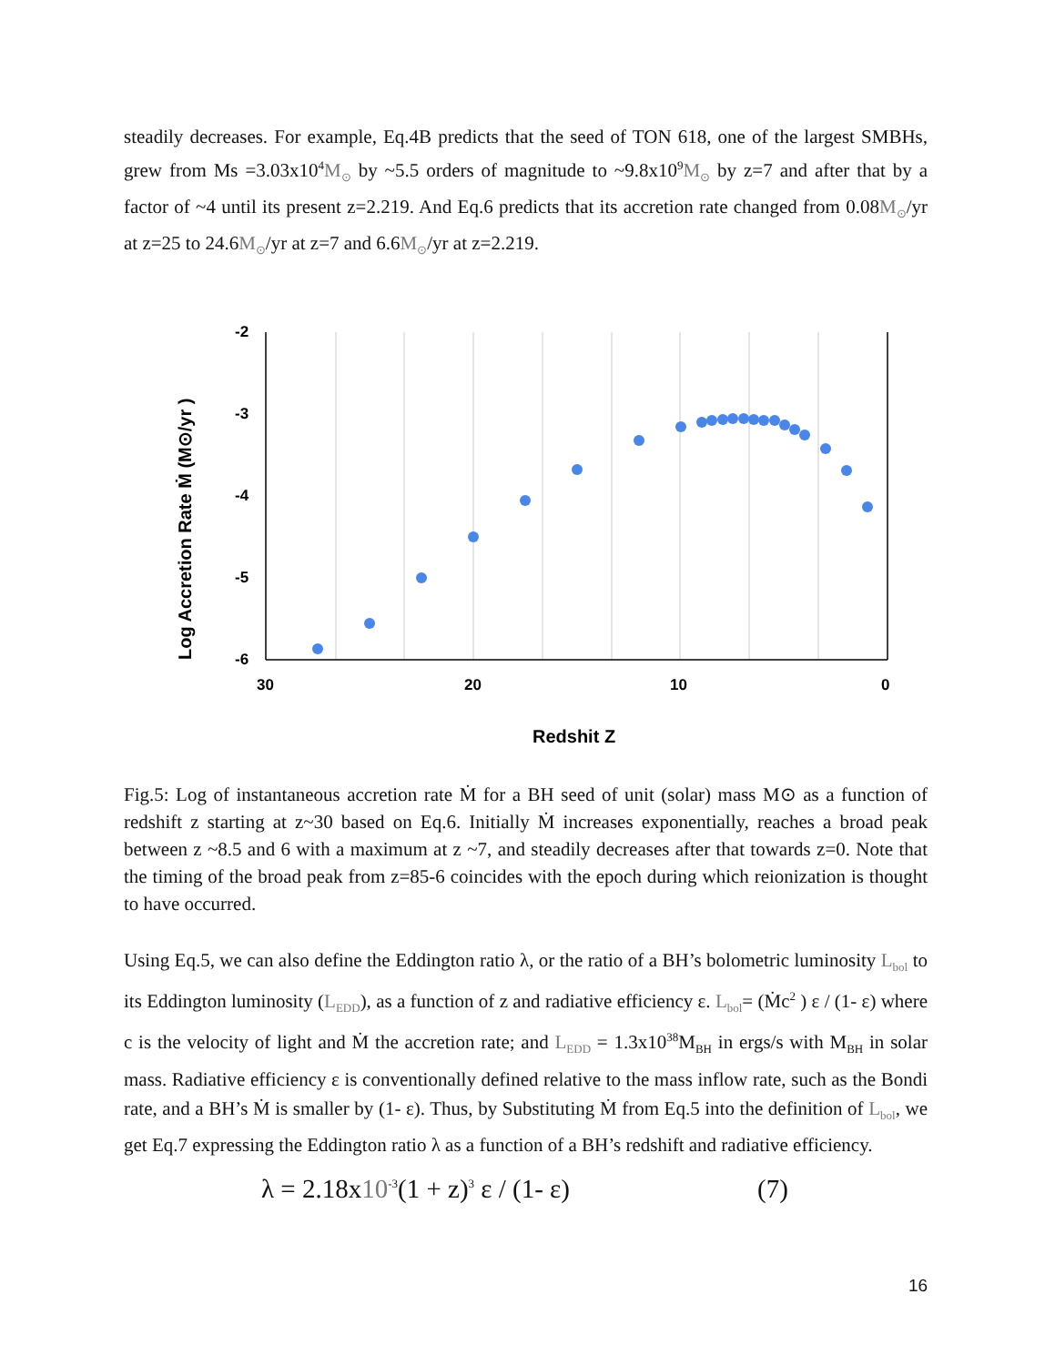steadily decreases. For example, Eq.4B predicts that the seed of TON 618, one of the largest SMBHs, grew from Ms =3.03x10<sup>4</sup>M<sub>⊙</sub> by ~5.5 orders of magnitude to ~9.8x10<sup>9</sup>M<sub>⊙</sub> by z=7 and after that by a factor of ~4 until its present z=2.219. And Eq.6 predicts that its accretion rate changed from 0.08M<sub>⊙</sub>/yr at z=25 to 24.6M<sub>⊙</sub>/yr at z=7 and 6.6M<sub>⊙</sub>/yr at z=2.219.
-2
-3
-4
-5
-6
30
20
10
0
Redshit Z
Log Accretion Rate Ṁ (M⊙/yr )
Fig.5: Log of instantaneous accretion rate Ṁ for a BH seed of unit (solar) mass M⊙ as a function of redshift z starting at z~30 based on Eq.6. Initially Ṁ increases exponentially, reaches a broad peak between z ~8.5 and 6 with a maximum at z ~7, and steadily decreases after that towards z=0. Note that the timing of the broad peak from z=85-6 coincides with the epoch during which reionization is thought to have occurred.
Using Eq.5, we can also define the Eddington ratio λ, or the ratio of a BH’s bolometric luminosity L<sub>bol</sub> to its Eddington luminosity (L<sub>EDD</sub>), as a function of z and radiative efficiency ε. L<sub>bol</sub>= (Ṁc<sup>2</sup> ) ε / (1- ε) where c is the velocity of light and Ṁ the accretion rate; and L<sub>EDD</sub> = 1.3x10<sup>38</sup>M<sub>BH</sub> in ergs/s with M<sub>BH</sub> in solar mass. Radiative efficiency ε is conventionally defined relative to the mass inflow rate, such as the Bondi rate, and a BH’s Ṁ is smaller by (1- ε). Thus, by Substituting Ṁ from Eq.5 into the definition of L<sub>bol</sub>, we get Eq.7 expressing the Eddington ratio λ as a function of a BH’s redshift and radiative efficiency.
λ = 2.18x10<sup>-3</sup>(1 + z)<sup>3</sup> ε / (1- ε)
(7)
16